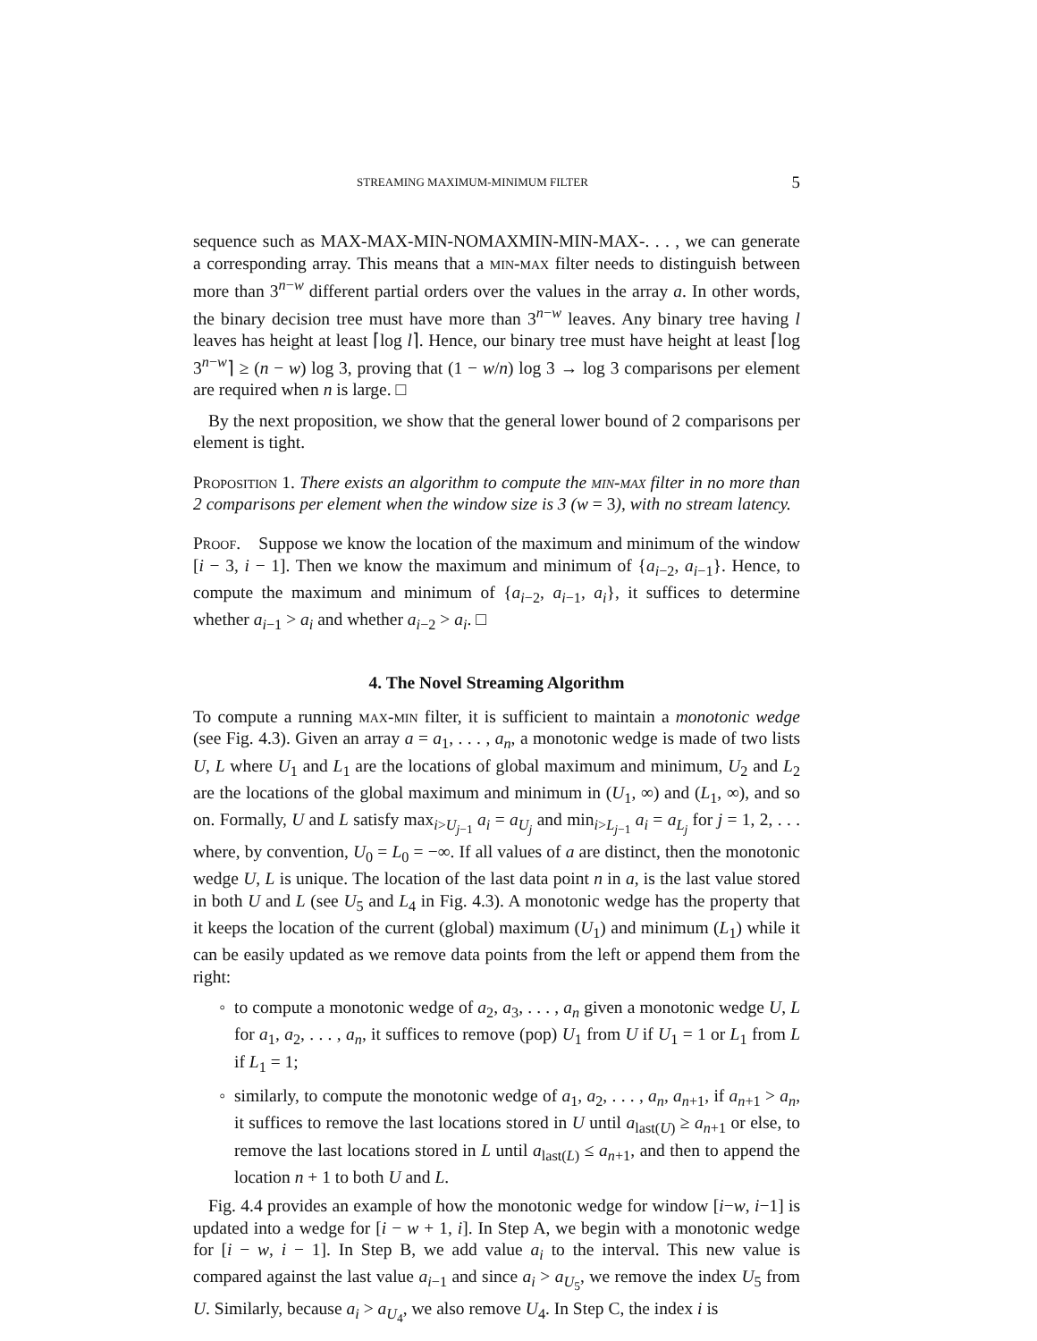STREAMING MAXIMUM-MINIMUM FILTER 5
sequence such as MAX-MAX-MIN-NOMAXMIN-MIN-MAX-. . . , we can generate a corresponding array. This means that a min-max filter needs to distinguish between more than 3<sup>n−w</sup> different partial orders over the values in the array a. In other words, the binary decision tree must have more than 3<sup>n−w</sup> leaves. Any binary tree having l leaves has height at least ⌈log l⌉. Hence, our binary tree must have height at least ⌈log 3<sup>n−w</sup>⌉ ≥ (n − w) log 3, proving that (1 − w/n) log 3 → log 3 comparisons per element are required when n is large. □
By the next proposition, we show that the general lower bound of 2 comparisons per element is tight.
Proposition 1. There exists an algorithm to compute the min-max filter in no more than 2 comparisons per element when the window size is 3 (w = 3), with no stream latency.
Proof. Suppose we know the location of the maximum and minimum of the window [i − 3, i − 1]. Then we know the maximum and minimum of {a<sub>i−2</sub>, a<sub>i−1</sub>}. Hence, to compute the maximum and minimum of {a<sub>i−2</sub>, a<sub>i−1</sub>, a<sub>i</sub>}, it suffices to determine whether a<sub>i−1</sub> > a<sub>i</sub> and whether a<sub>i−2</sub> > a<sub>i</sub>. □
4. The Novel Streaming Algorithm
To compute a running max-min filter, it is sufficient to maintain a monotonic wedge (see Fig. 4.3). Given an array a = a<sub>1</sub>, . . . , a<sub>n</sub>, a monotonic wedge is made of two lists U, L where U<sub>1</sub> and L<sub>1</sub> are the locations of global maximum and minimum, U<sub>2</sub> and L<sub>2</sub> are the locations of the global maximum and minimum in (U<sub>1</sub>, ∞) and (L<sub>1</sub>, ∞), and so on. Formally, U and L satisfy max<sub>i>U<sub>j−1</sub></sub> a<sub>i</sub> = a<sub>U<sub>j</sub></sub> and min<sub>i>L<sub>j−1</sub></sub> a<sub>i</sub> = a<sub>L<sub>j</sub></sub> for j = 1, 2, . . . where, by convention, U<sub>0</sub> = L<sub>0</sub> = −∞. If all values of a are distinct, then the monotonic wedge U, L is unique. The location of the last data point n in a, is the last value stored in both U and L (see U<sub>5</sub> and L<sub>4</sub> in Fig. 4.3). A monotonic wedge has the property that it keeps the location of the current (global) maximum (U<sub>1</sub>) and minimum (L<sub>1</sub>) while it can be easily updated as we remove data points from the left or append them from the right:
to compute a monotonic wedge of a<sub>2</sub>, a<sub>3</sub>, . . . , a<sub>n</sub> given a monotonic wedge U, L for a<sub>1</sub>, a<sub>2</sub>, . . . , a<sub>n</sub>, it suffices to remove (pop) U<sub>1</sub> from U if U<sub>1</sub> = 1 or L<sub>1</sub> from L if L<sub>1</sub> = 1;
similarly, to compute the monotonic wedge of a<sub>1</sub>, a<sub>2</sub>, . . . , a<sub>n</sub>, a<sub>n+1</sub>, if a<sub>n+1</sub> > a<sub>n</sub>, it suffices to remove the last locations stored in U until a<sub>last(U)</sub> ≥ a<sub>n+1</sub> or else, to remove the last locations stored in L until a<sub>last(L)</sub> ≤ a<sub>n+1</sub>, and then to append the location n + 1 to both U and L.
Fig. 4.4 provides an example of how the monotonic wedge for window [i−w, i−1] is updated into a wedge for [i − w + 1, i]. In Step A, we begin with a monotonic wedge for [i − w, i − 1]. In Step B, we add value a<sub>i</sub> to the interval. This new value is compared against the last value a<sub>i−1</sub> and since a<sub>i</sub> > a<sub>U<sub>5</sub></sub>, we remove the index U<sub>5</sub> from U. Similarly, because a<sub>i</sub> > a<sub>U<sub>4</sub></sub>, we also remove U<sub>4</sub>. In Step C, the index i is